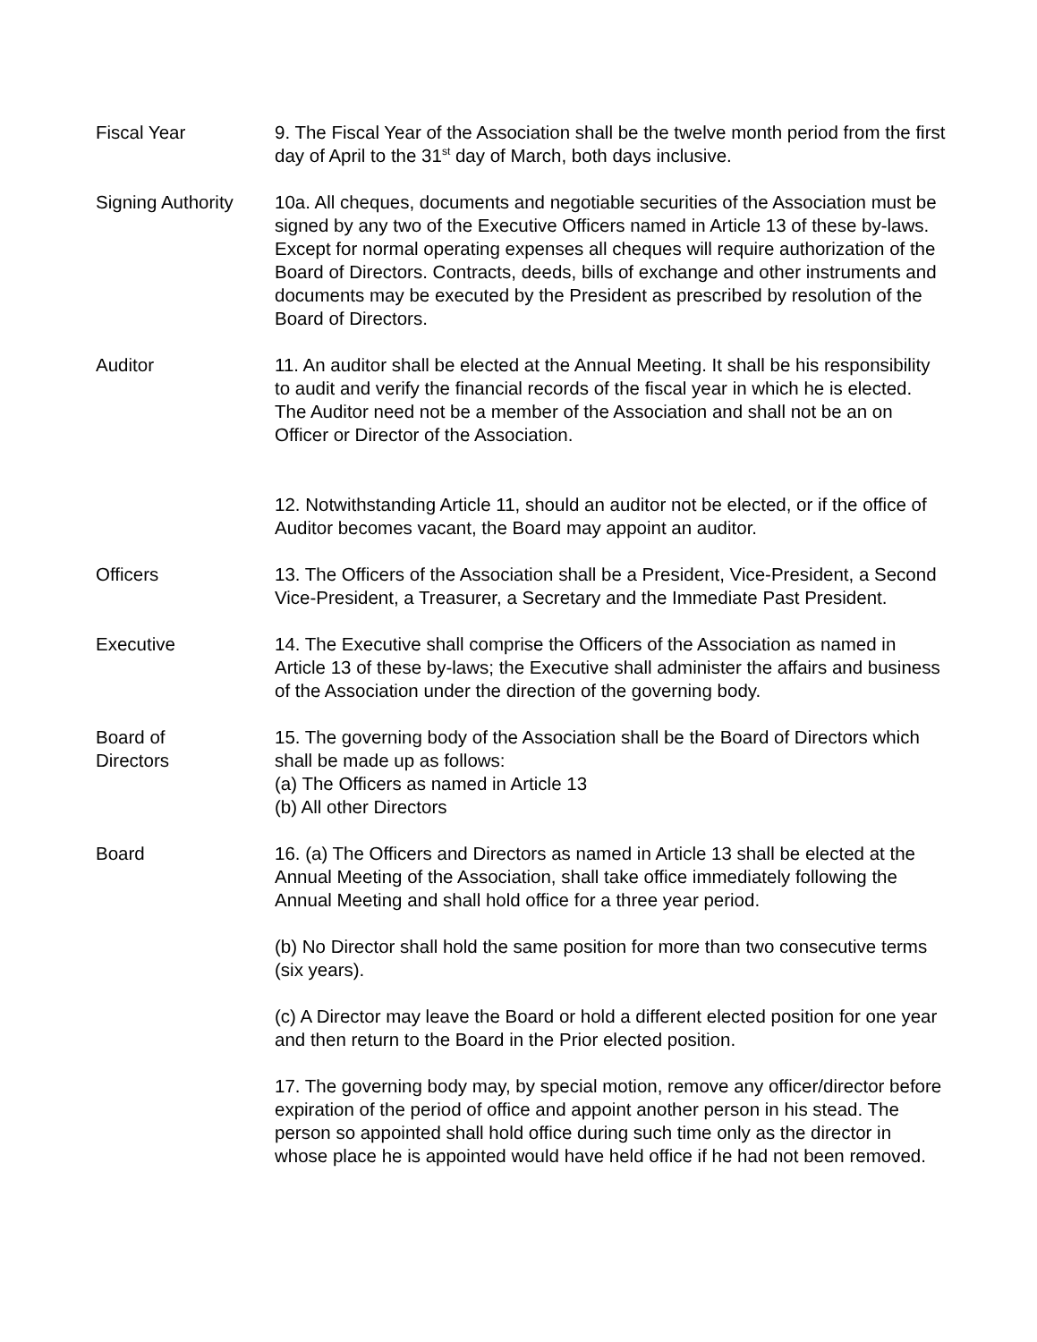Fiscal Year 9. The Fiscal Year of the Association shall be the twelve month period from the first day of April to the 31<sup>st</sup> day of March, both days inclusive.
Signing Authority
10a. All cheques, documents and negotiable securities of the Association must be signed by any two of the Executive Officers named in Article 13 of these by-laws. Except for normal operating expenses all cheques will require authorization of the Board of Directors. Contracts, deeds, bills of exchange and other instruments and documents may be executed by the President as prescribed by resolution of the Board of Directors.
Auditor 11. An auditor shall be elected at the Annual Meeting. It shall be his responsibility to audit and verify the financial records of the fiscal year in which he is elected. The Auditor need not be a member of the Association and shall not be an on Officer or Director of the Association.
12. Notwithstanding Article 11, should an auditor not be elected, or if the office of Auditor becomes vacant, the Board may appoint an auditor.
Officers 13. The Officers of the Association shall be a President, Vice-President, a Second Vice-President, a Treasurer, a Secretary and the Immediate Past President.
Executive 14. The Executive shall comprise the Officers of the Association as named in Article 13 of these by-laws; the Executive shall administer the affairs and business of the Association under the direction of the governing body.
Board of
Directors
15. The governing body of the Association shall be the Board of Directors which shall be made up as follows:
(a) The Officers as named in Article 13
(b) All other Directors
Board 16. (a) The Officers and Directors as named in Article 13 shall be elected at the Annual Meeting of the Association, shall take office immediately following the Annual Meeting and shall hold office for a three year period.
(b) No Director shall hold the same position for more than two consecutive terms (six years).
(c) A Director may leave the Board or hold a different elected position for one year and then return to the Board in the Prior elected position.
17. The governing body may, by special motion, remove any officer/director before expiration of the period of office and appoint another person in his stead. The person so appointed shall hold office during such time only as the director in whose place he is appointed would have held office if he had not been removed.